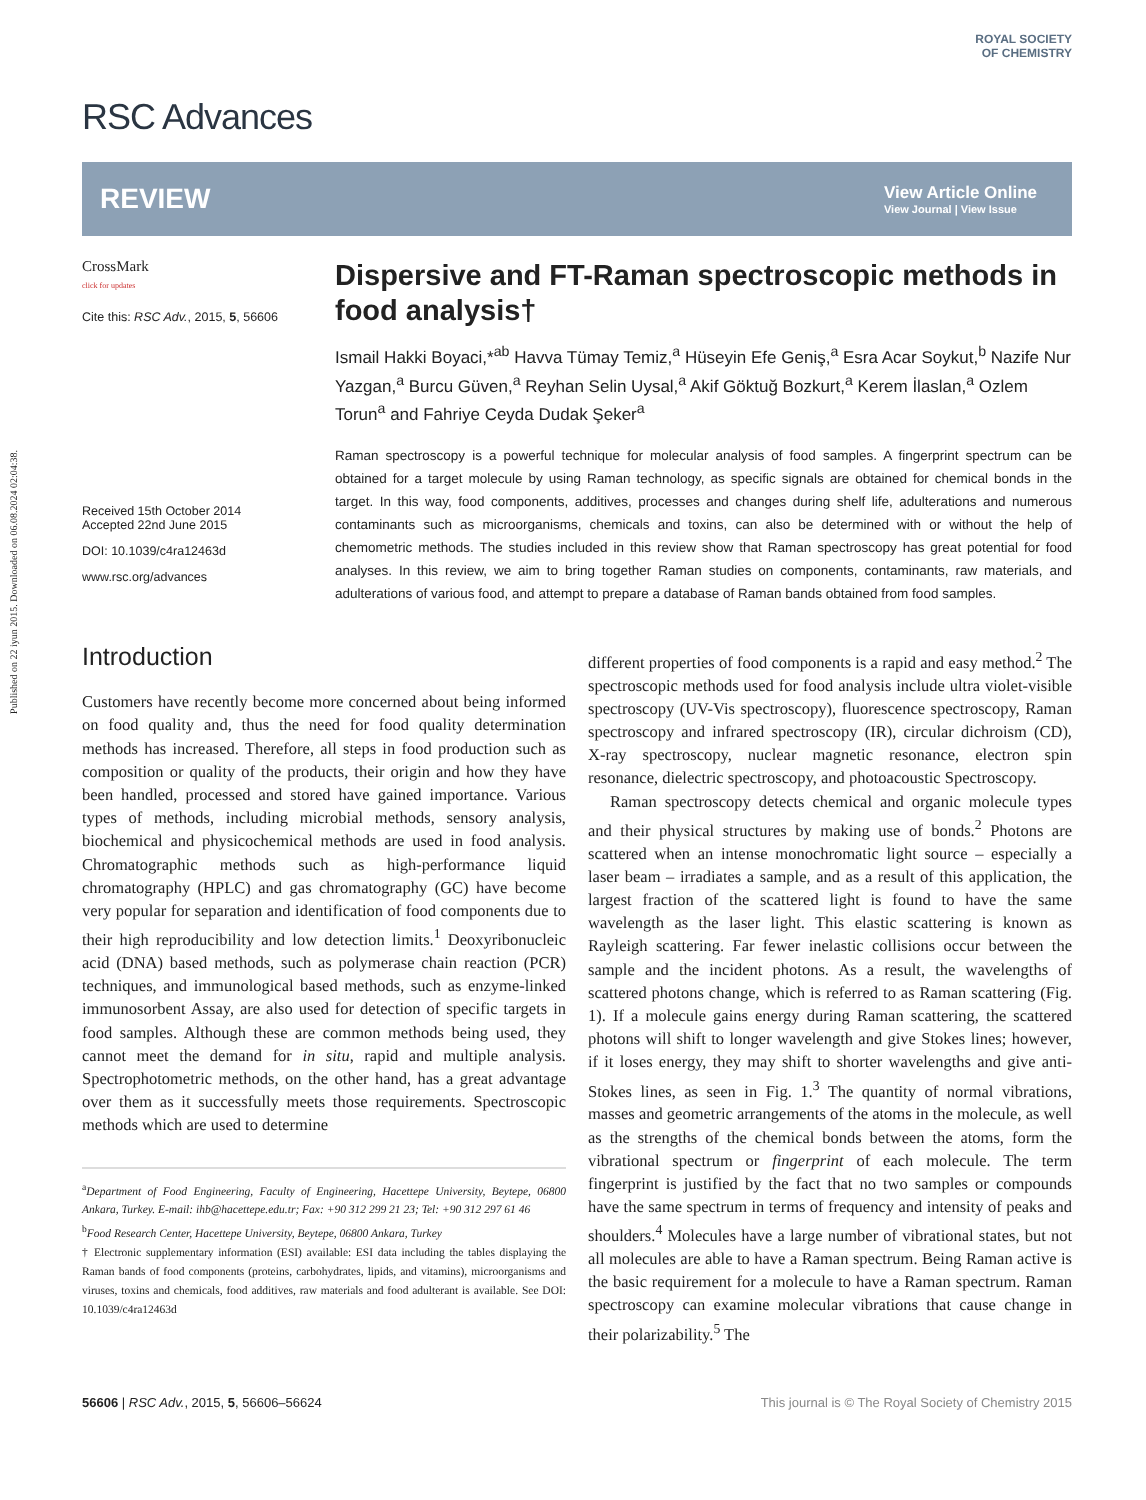Published on 22 iyun 2015. Downloaded on 06.08.2024 02:04:38.
RSC Advances
ROYAL SOCIETY
OF CHEMISTRY
REVIEW
View Article Online
View Journal | View Issue
CrossMark
click for updates
Cite this: RSC Adv., 2015, 5, 56606
Received 15th October 2014
Accepted 22nd June 2015
DOI: 10.1039/c4ra12463d
www.rsc.org/advances
Dispersive and FT-Raman spectroscopic methods in food analysis†
Ismail Hakki Boyaci,*<sup>ab</sup> Havva Tümay Temiz,<sup>a</sup> Hüseyin Efe Geniş,<sup>a</sup> Esra Acar Soykut,<sup>b</sup> Nazife Nur Yazgan,<sup>a</sup> Burcu Güven,<sup>a</sup> Reyhan Selin Uysal,<sup>a</sup> Akif Göktuğ Bozkurt,<sup>a</sup> Kerem İlaslan,<sup>a</sup> Ozlem Torun<sup>a</sup> and Fahriye Ceyda Dudak Şeker<sup>a</sup>
Raman spectroscopy is a powerful technique for molecular analysis of food samples. A fingerprint spectrum can be obtained for a target molecule by using Raman technology, as specific signals are obtained for chemical bonds in the target. In this way, food components, additives, processes and changes during shelf life, adulterations and numerous contaminants such as microorganisms, chemicals and toxins, can also be determined with or without the help of chemometric methods. The studies included in this review show that Raman spectroscopy has great potential for food analyses. In this review, we aim to bring together Raman studies on components, contaminants, raw materials, and adulterations of various food, and attempt to prepare a database of Raman bands obtained from food samples.
Introduction
Customers have recently become more concerned about being informed on food quality and, thus the need for food quality determination methods has increased. Therefore, all steps in food production such as composition or quality of the products, their origin and how they have been handled, processed and stored have gained importance. Various types of methods, including microbial methods, sensory analysis, biochemical and physicochemical methods are used in food analysis. Chromatographic methods such as high-performance liquid chromatography (HPLC) and gas chromatography (GC) have become very popular for separation and identification of food components due to their high reproducibility and low detection limits.<sup>1</sup> Deoxyribonucleic acid (DNA) based methods, such as polymerase chain reaction (PCR) techniques, and immunological based methods, such as enzyme-linked immunosorbent Assay, are also used for detection of specific targets in food samples. Although these are common methods being used, they cannot meet the demand for in situ, rapid and multiple analysis. Spectrophotometric methods, on the other hand, has a great advantage over them as it successfully meets those requirements. Spectroscopic methods which are used to determine
<sup>a</sup> Department of Food Engineering, Faculty of Engineering, Hacettepe University, Beytepe, 06800 Ankara, Turkey. E-mail: ihb@hacettepe.edu.tr; Fax: +90 312 299 21 23; Tel: +90 312 297 61 46
<sup>b</sup> Food Research Center, Hacettepe University, Beytepe, 06800 Ankara, Turkey
† Electronic supplementary information (ESI) available: ESI data including the tables displaying the Raman bands of food components (proteins, carbohydrates, lipids, and vitamins), microorganisms and viruses, toxins and chemicals, food additives, raw materials and food adulterant is available. See DOI: 10.1039/c4ra12463d
different properties of food components is a rapid and easy method.<sup>2</sup> The spectroscopic methods used for food analysis include ultra violet-visible spectroscopy (UV-Vis spectroscopy), fluorescence spectroscopy, Raman spectroscopy and infrared spectroscopy (IR), circular dichroism (CD), X-ray spectroscopy, nuclear magnetic resonance, electron spin resonance, dielectric spectroscopy, and photoacoustic Spectroscopy.
Raman spectroscopy detects chemical and organic molecule types and their physical structures by making use of bonds.<sup>2</sup> Photons are scattered when an intense monochromatic light source – especially a laser beam – irradiates a sample, and as a result of this application, the largest fraction of the scattered light is found to have the same wavelength as the laser light. This elastic scattering is known as Rayleigh scattering. Far fewer inelastic collisions occur between the sample and the incident photons. As a result, the wavelengths of scattered photons change, which is referred to as Raman scattering (Fig. 1). If a molecule gains energy during Raman scattering, the scattered photons will shift to longer wavelength and give Stokes lines; however, if it loses energy, they may shift to shorter wavelengths and give anti-Stokes lines, as seen in Fig. 1.<sup>3</sup> The quantity of normal vibrations, masses and geometric arrangements of the atoms in the molecule, as well as the strengths of the chemical bonds between the atoms, form the vibrational spectrum or fingerprint of each molecule. The term fingerprint is justified by the fact that no two samples or compounds have the same spectrum in terms of frequency and intensity of peaks and shoulders.<sup>4</sup> Molecules have a large number of vibrational states, but not all molecules are able to have a Raman spectrum. Being Raman active is the basic requirement for a molecule to have a Raman spectrum. Raman spectroscopy can examine molecular vibrations that cause change in their polarizability.<sup>5</sup> The
56606 | RSC Adv., 2015, 5, 56606–56624 This journal is © The Royal Society of Chemistry 2015